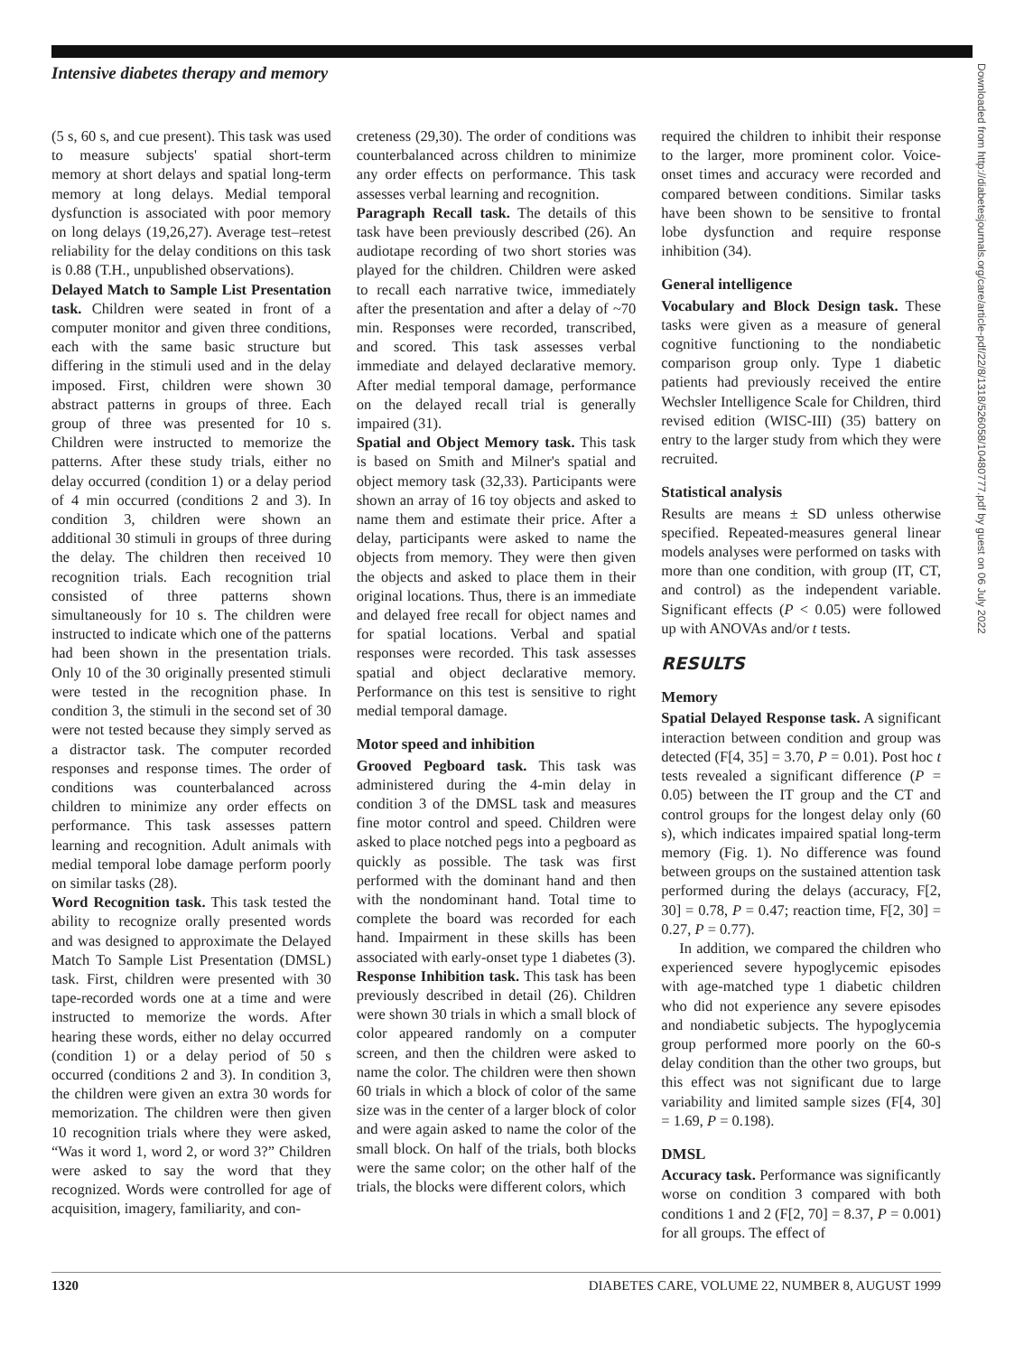Intensive diabetes therapy and memory
(5 s, 60 s, and cue present). This task was used to measure subjects' spatial short-term memory at short delays and spatial long-term memory at long delays. Medial temporal dysfunction is associated with poor memory on long delays (19,26,27). Average test–retest reliability for the delay conditions on this task is 0.88 (T.H., unpublished observations).
Delayed Match to Sample List Presentation task. Children were seated in front of a computer monitor and given three conditions, each with the same basic structure but differing in the stimuli used and in the delay imposed. First, children were shown 30 abstract patterns in groups of three. Each group of three was presented for 10 s. Children were instructed to memorize the patterns. After these study trials, either no delay occurred (condition 1) or a delay period of 4 min occurred (conditions 2 and 3). In condition 3, children were shown an additional 30 stimuli in groups of three during the delay. The children then received 10 recognition trials. Each recognition trial consisted of three patterns shown simultaneously for 10 s. The children were instructed to indicate which one of the patterns had been shown in the presentation trials. Only 10 of the 30 originally presented stimuli were tested in the recognition phase. In condition 3, the stimuli in the second set of 30 were not tested because they simply served as a distractor task. The computer recorded responses and response times. The order of conditions was counterbalanced across children to minimize any order effects on performance. This task assesses pattern learning and recognition. Adult animals with medial temporal lobe damage perform poorly on similar tasks (28).
Word Recognition task. This task tested the ability to recognize orally presented words and was designed to approximate the Delayed Match To Sample List Presentation (DMSL) task. First, children were presented with 30 tape-recorded words one at a time and were instructed to memorize the words. After hearing these words, either no delay occurred (condition 1) or a delay period of 50 s occurred (conditions 2 and 3). In condition 3, the children were given an extra 30 words for memorization. The children were then given 10 recognition trials where they were asked, “Was it word 1, word 2, or word 3?” Children were asked to say the word that they recognized. Words were controlled for age of acquisition, imagery, familiarity, and con-
creteness (29,30). The order of conditions was counterbalanced across children to minimize any order effects on performance. This task assesses verbal learning and recognition.
Paragraph Recall task. The details of this task have been previously described (26). An audiotape recording of two short stories was played for the children. Children were asked to recall each narrative twice, immediately after the presentation and after a delay of ~70 min. Responses were recorded, transcribed, and scored. This task assesses verbal immediate and delayed declarative memory. After medial temporal damage, performance on the delayed recall trial is generally impaired (31).
Spatial and Object Memory task. This task is based on Smith and Milner's spatial and object memory task (32,33). Participants were shown an array of 16 toy objects and asked to name them and estimate their price. After a delay, participants were asked to name the objects from memory. They were then given the objects and asked to place them in their original locations. Thus, there is an immediate and delayed free recall for object names and for spatial locations. Verbal and spatial responses were recorded. This task assesses spatial and object declarative memory. Performance on this test is sensitive to right medial temporal damage.
Motor speed and inhibition
Grooved Pegboard task. This task was administered during the 4-min delay in condition 3 of the DMSL task and measures fine motor control and speed. Children were asked to place notched pegs into a pegboard as quickly as possible. The task was first performed with the dominant hand and then with the nondominant hand. Total time to complete the board was recorded for each hand. Impairment in these skills has been associated with early-onset type 1 diabetes (3).
Response Inhibition task. This task has been previously described in detail (26). Children were shown 30 trials in which a small block of color appeared randomly on a computer screen, and then the children were asked to name the color. The children were then shown 60 trials in which a block of color of the same size was in the center of a larger block of color and were again asked to name the color of the small block. On half of the trials, both blocks were the same color; on the other half of the trials, the blocks were different colors, which
required the children to inhibit their response to the larger, more prominent color. Voice-onset times and accuracy were recorded and compared between conditions. Similar tasks have been shown to be sensitive to frontal lobe dysfunction and require response inhibition (34).
General intelligence
Vocabulary and Block Design task. These tasks were given as a measure of general cognitive functioning to the nondiabetic comparison group only. Type 1 diabetic patients had previously received the entire Wechsler Intelligence Scale for Children, third revised edition (WISC-III) (35) battery on entry to the larger study from which they were recruited.
Statistical analysis
Results are means ± SD unless otherwise specified. Repeated-measures general linear models analyses were performed on tasks with more than one condition, with group (IT, CT, and control) as the independent variable. Significant effects (P < 0.05) were followed up with ANOVAs and/or t tests.
RESULTS
Memory
Spatial Delayed Response task. A significant interaction between condition and group was detected (F[4, 35] = 3.70, P = 0.01). Post hoc t tests revealed a significant difference (P = 0.05) between the IT group and the CT and control groups for the longest delay only (60 s), which indicates impaired spatial long-term memory (Fig. 1). No difference was found between groups on the sustained attention task performed during the delays (accuracy, F[2, 30] = 0.78, P = 0.47; reaction time, F[2, 30] = 0.27, P = 0.77).
In addition, we compared the children who experienced severe hypoglycemic episodes with age-matched type 1 diabetic children who did not experience any severe episodes and nondiabetic subjects. The hypoglycemia group performed more poorly on the 60-s delay condition than the other two groups, but this effect was not significant due to large variability and limited sample sizes (F[4, 30] = 1.69, P = 0.198).
DMSL
Accuracy task. Performance was significantly worse on condition 3 compared with both conditions 1 and 2 (F[2, 70] = 8.37, P = 0.001) for all groups. The effect of
Downloaded from http://diabetesjournals.org/care/article-pdf/22/8/1318/526058/10480777.pdf by guest on 06 July 2022
1320 DIABETES CARE, VOLUME 22, NUMBER 8, AUGUST 1999